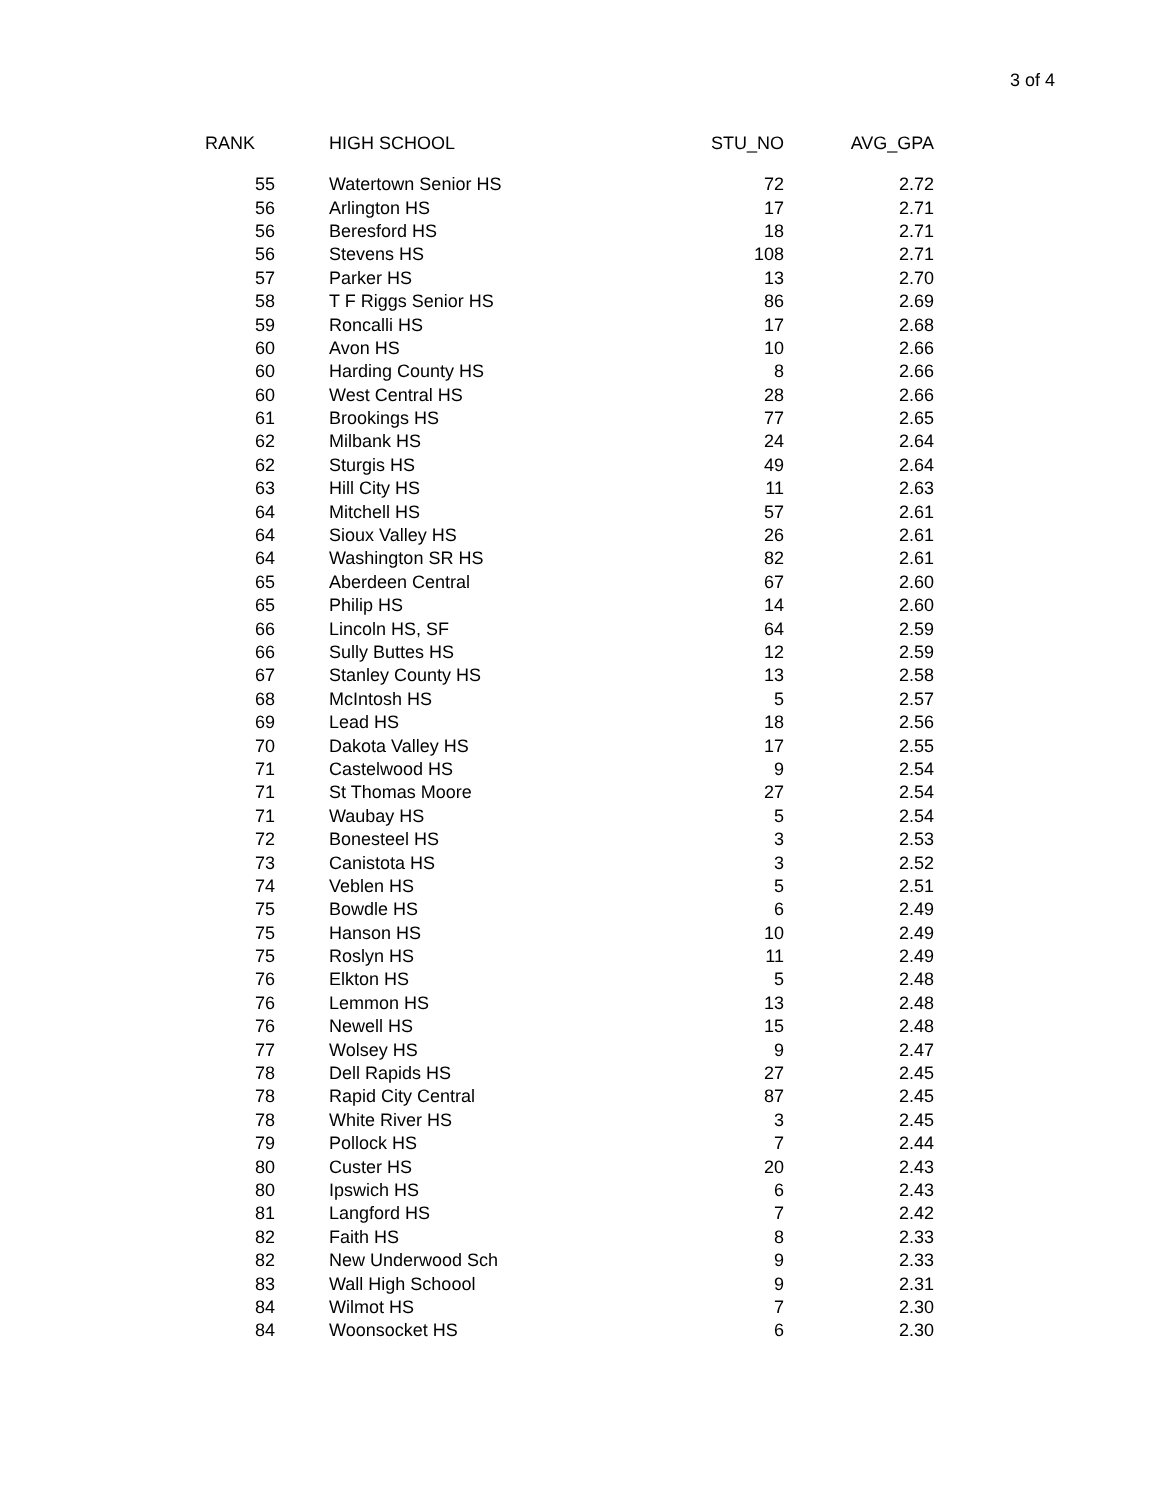3 of 4
| RANK | HIGH SCHOOL | STU_NO | AVG_GPA |
| --- | --- | --- | --- |
| 55 | Watertown Senior HS | 72 | 2.72 |
| 56 | Arlington HS | 17 | 2.71 |
| 56 | Beresford HS | 18 | 2.71 |
| 56 | Stevens HS | 108 | 2.71 |
| 57 | Parker HS | 13 | 2.70 |
| 58 | T F Riggs Senior HS | 86 | 2.69 |
| 59 | Roncalli HS | 17 | 2.68 |
| 60 | Avon HS | 10 | 2.66 |
| 60 | Harding County HS | 8 | 2.66 |
| 60 | West Central HS | 28 | 2.66 |
| 61 | Brookings HS | 77 | 2.65 |
| 62 | Milbank HS | 24 | 2.64 |
| 62 | Sturgis HS | 49 | 2.64 |
| 63 | Hill City HS | 11 | 2.63 |
| 64 | Mitchell HS | 57 | 2.61 |
| 64 | Sioux Valley HS | 26 | 2.61 |
| 64 | Washington SR HS | 82 | 2.61 |
| 65 | Aberdeen Central | 67 | 2.60 |
| 65 | Philip HS | 14 | 2.60 |
| 66 | Lincoln HS, SF | 64 | 2.59 |
| 66 | Sully Buttes HS | 12 | 2.59 |
| 67 | Stanley County HS | 13 | 2.58 |
| 68 | McIntosh HS | 5 | 2.57 |
| 69 | Lead HS | 18 | 2.56 |
| 70 | Dakota Valley HS | 17 | 2.55 |
| 71 | Castelwood HS | 9 | 2.54 |
| 71 | St Thomas Moore | 27 | 2.54 |
| 71 | Waubay HS | 5 | 2.54 |
| 72 | Bonesteel HS | 3 | 2.53 |
| 73 | Canistota HS | 3 | 2.52 |
| 74 | Veblen HS | 5 | 2.51 |
| 75 | Bowdle HS | 6 | 2.49 |
| 75 | Hanson HS | 10 | 2.49 |
| 75 | Roslyn HS | 11 | 2.49 |
| 76 | Elkton HS | 5 | 2.48 |
| 76 | Lemmon HS | 13 | 2.48 |
| 76 | Newell HS | 15 | 2.48 |
| 77 | Wolsey HS | 9 | 2.47 |
| 78 | Dell Rapids HS | 27 | 2.45 |
| 78 | Rapid City Central | 87 | 2.45 |
| 78 | White River HS | 3 | 2.45 |
| 79 | Pollock HS | 7 | 2.44 |
| 80 | Custer HS | 20 | 2.43 |
| 80 | Ipswich HS | 6 | 2.43 |
| 81 | Langford HS | 7 | 2.42 |
| 82 | Faith HS | 8 | 2.33 |
| 82 | New Underwood Sch | 9 | 2.33 |
| 83 | Wall High Schoool | 9 | 2.31 |
| 84 | Wilmot HS | 7 | 2.30 |
| 84 | Woonsocket HS | 6 | 2.30 |